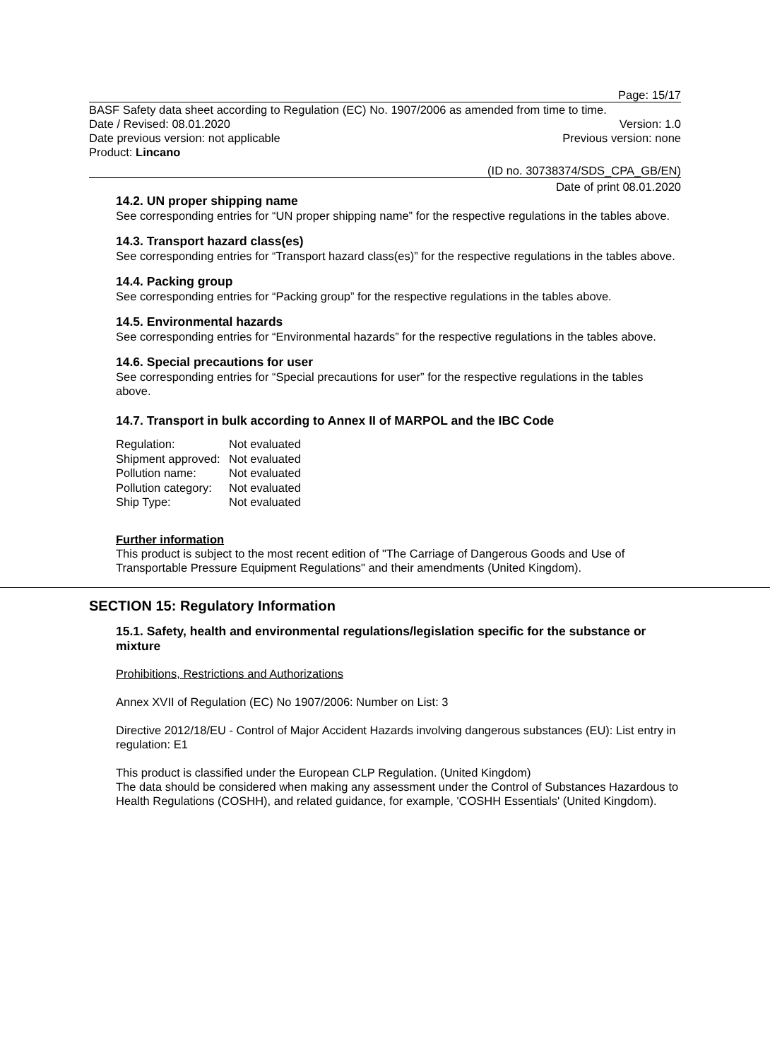Page: 15/17
BASF Safety data sheet according to Regulation (EC) No. 1907/2006 as amended from time to time.
Date / Revised: 08.01.2020 Version: 1.0
Date previous version: not applicable Previous version: none
Product: Lincano
(ID no. 30738374/SDS_CPA_GB/EN)
Date of print 08.01.2020
14.2. UN proper shipping name
See corresponding entries for “UN proper shipping name” for the respective regulations in the tables above.
14.3. Transport hazard class(es)
See corresponding entries for “Transport hazard class(es)” for the respective regulations in the tables above.
14.4. Packing group
See corresponding entries for “Packing group” for the respective regulations in the tables above.
14.5. Environmental hazards
See corresponding entries for “Environmental hazards” for the respective regulations in the tables above.
14.6. Special precautions for user
See corresponding entries for “Special precautions for user” for the respective regulations in the tables above.
14.7. Transport in bulk according to Annex II of MARPOL and the IBC Code
| Regulation: | Not evaluated |
| Shipment approved: | Not evaluated |
| Pollution name: | Not evaluated |
| Pollution category: | Not evaluated |
| Ship Type: | Not evaluated |
Further information
This product is subject to the most recent edition of "The Carriage of Dangerous Goods and Use of Transportable Pressure Equipment Regulations" and their amendments (United Kingdom).
SECTION 15: Regulatory Information
15.1. Safety, health and environmental regulations/legislation specific for the substance or mixture
Prohibitions, Restrictions and Authorizations
Annex XVII of Regulation (EC) No 1907/2006: Number on List: 3
Directive 2012/18/EU - Control of Major Accident Hazards involving dangerous substances (EU): List entry in regulation: E1
This product is classified under the European CLP Regulation. (United Kingdom)
The data should be considered when making any assessment under the Control of Substances Hazardous to Health Regulations (COSHH), and related guidance, for example, 'COSHH Essentials' (United Kingdom).